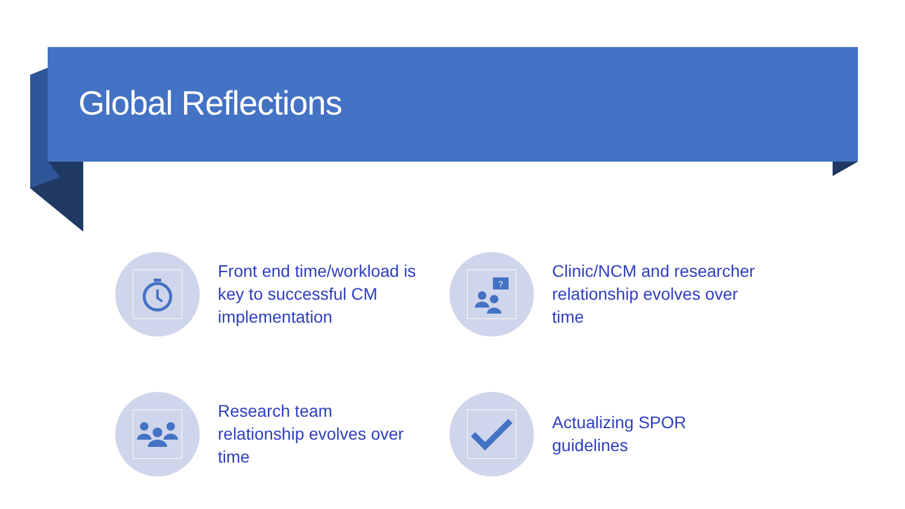Global Reflections
Front end time/workload is key to successful CM implementation
?
Clinic/NCM and researcher relationship evolves over time
Research team relationship evolves over time
Actualizing SPOR guidelines